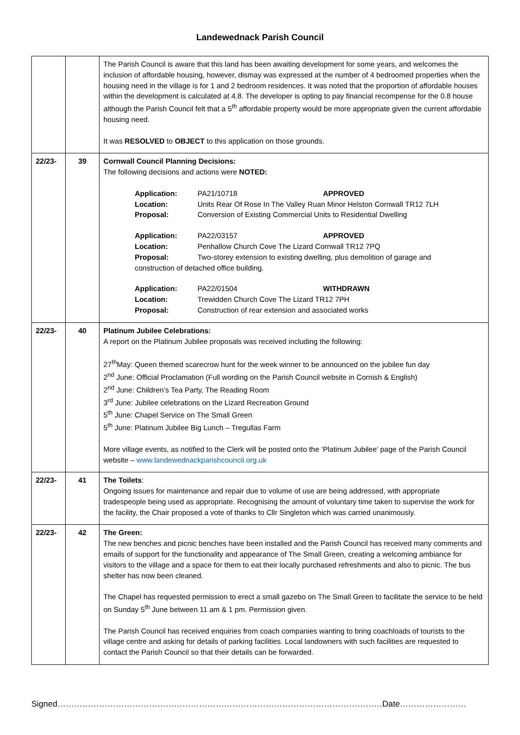Landewednack Parish Council
| | | The Parish Council is aware that this land has been awaiting development for some years, and welcomes the inclusion of affordable housing, however, dismay was expressed at the number of 4 bedroomed properties when the housing need in the village is for 1 and 2 bedroom residences. It was noted that the proportion of affordable houses within the development is calculated at 4.8. The developer is opting to pay financial recompense for the 0.8 house although the Parish Council felt that a 5<sup>th</sup> affordable property would be more appropriate given the current affordable housing need. It was RESOLVED to OBJECT to this application on those grounds. |
| 22/23- | 39 | Cornwall Council Planning Decisions: The following decisions and actions were NOTED: / Application: / PA21/10718 / APPROVED / / Location: / Units Rear Of Rose In The Valley Ruan Minor Helston Cornwall TR12 7LH / / / Proposal: / Conversion of Existing Commercial Units to Residential Dwelling / / / Application: / PA22/03157 / APPROVED / / Location: / Penhallow Church Cove The Lizard Cornwall TR12 7PQ / / / Proposal: / Two-storey extension to existing dwelling, plus demolition of garage and / / / construction of detached office building. / / / / Application: / PA22/01504 / WITHDRAWN / / Location: / Trewidden Church Cove The Lizard TR12 7PH / / / Proposal: / Construction of rear extension and associated works / / |
| 22/23- | 40 | Platinum Jubilee Celebrations: A report on the Platinum Jubilee proposals was received including the following: 27<sup>th</sup>May: Queen themed scarecrow hunt for the week winner to be announced on the jubilee fun day 2<sup>nd</sup> June: Official Proclamation (Full wording on the Parish Council website in Cornish & English) 2<sup>nd</sup> June: Children’s Tea Party, The Reading Room 3<sup>rd</sup> June: Jubilee celebrations on the Lizard Recreation Ground 5<sup>th</sup> June: Chapel Service on The Small Green 5<sup>th</sup> June: Platinum Jubilee Big Lunch – Tregullas Farm More village events, as notified to the Clerk will be posted onto the ‘Platinum Jubilee’ page of the Parish Council website – www.landewednackparishcouncil.org.uk |
| 22/23- | 41 | The Toilets : Ongoing issues for maintenance and repair due to volume of use are being addressed, with appropriate tradespeople being used as appropriate. Recognising the amount of voluntary time taken to supervise the work for the facility, the Chair proposed a vote of thanks to Cllr Singleton which was carried unanimously. |
| 22/23- | 42 | The Green: The new benches and picnic benches have been installed and the Parish Council has received many comments and emails of support for the functionality and appearance of The Small Green, creating a welcoming ambiance for visitors to the village and a space for them to eat their locally purchased refreshments and also to picnic. The bus shelter has now been cleaned. The Chapel has requested permission to erect a small gazebo on The Small Green to facilitate the service to be held on Sunday 5<sup>th</sup> June between 11 am & 1 pm. Permission given. The Parish Council has received enquiries from coach companies wanting to bring coachloads of tourists to the village centre and asking for details of parking facilities. Local landowners with such facilities are requested to contact the Parish Council so that their details can be forwarded. |
Signed………………………………………………………………………………………………………Date……………………